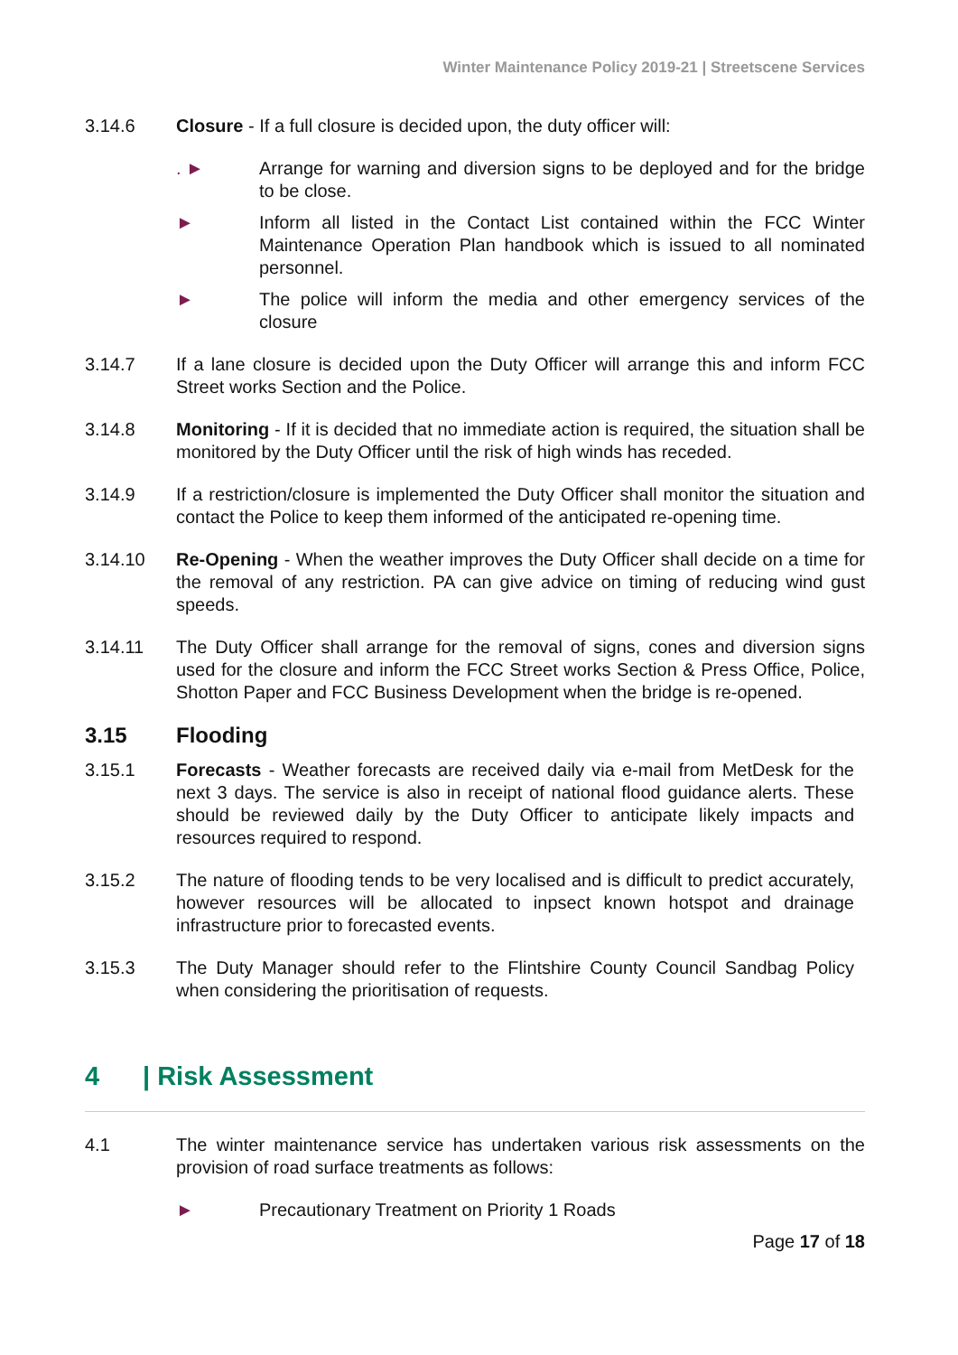Winter Maintenance Policy 2019-21 | Streetscene Services
3.14.6 Closure - If a full closure is decided upon, the duty officer will:
. ► Arrange for warning and diversion signs to be deployed and for the bridge to be close.
► Inform all listed in the Contact List contained within the FCC Winter Maintenance Operation Plan handbook which is issued to all nominated personnel.
► The police will inform the media and other emergency services of the closure
3.14.7 If a lane closure is decided upon the Duty Officer will arrange this and inform FCC Street works Section and the Police.
3.14.8 Monitoring - If it is decided that no immediate action is required, the situation shall be monitored by the Duty Officer until the risk of high winds has receded.
3.14.9 If a restriction/closure is implemented the Duty Officer shall monitor the situation and contact the Police to keep them informed of the anticipated re-opening time.
3.14.10 Re-Opening - When the weather improves the Duty Officer shall decide on a time for the removal of any restriction. PA can give advice on timing of reducing wind gust speeds.
3.14.11 The Duty Officer shall arrange for the removal of signs, cones and diversion signs used for the closure and inform the FCC Street works Section & Press Office, Police, Shotton Paper and FCC Business Development when the bridge is re-opened.
3.15 Flooding
3.15.1 Forecasts - Weather forecasts are received daily via e-mail from MetDesk for the next 3 days. The service is also in receipt of national flood guidance alerts. These should be reviewed daily by the Duty Officer to anticipate likely impacts and resources required to respond.
3.15.2 The nature of flooding tends to be very localised and is difficult to predict accurately, however resources will be allocated to inpsect known hotspot and drainage infrastructure prior to forecasted events.
3.15.3 The Duty Manager should refer to the Flintshire County Council Sandbag Policy when considering the prioritisation of requests.
4 | Risk Assessment
4.1 The winter maintenance service has undertaken various risk assessments on the provision of road surface treatments as follows:
► Precautionary Treatment on Priority 1 Roads
Page 17 of 18